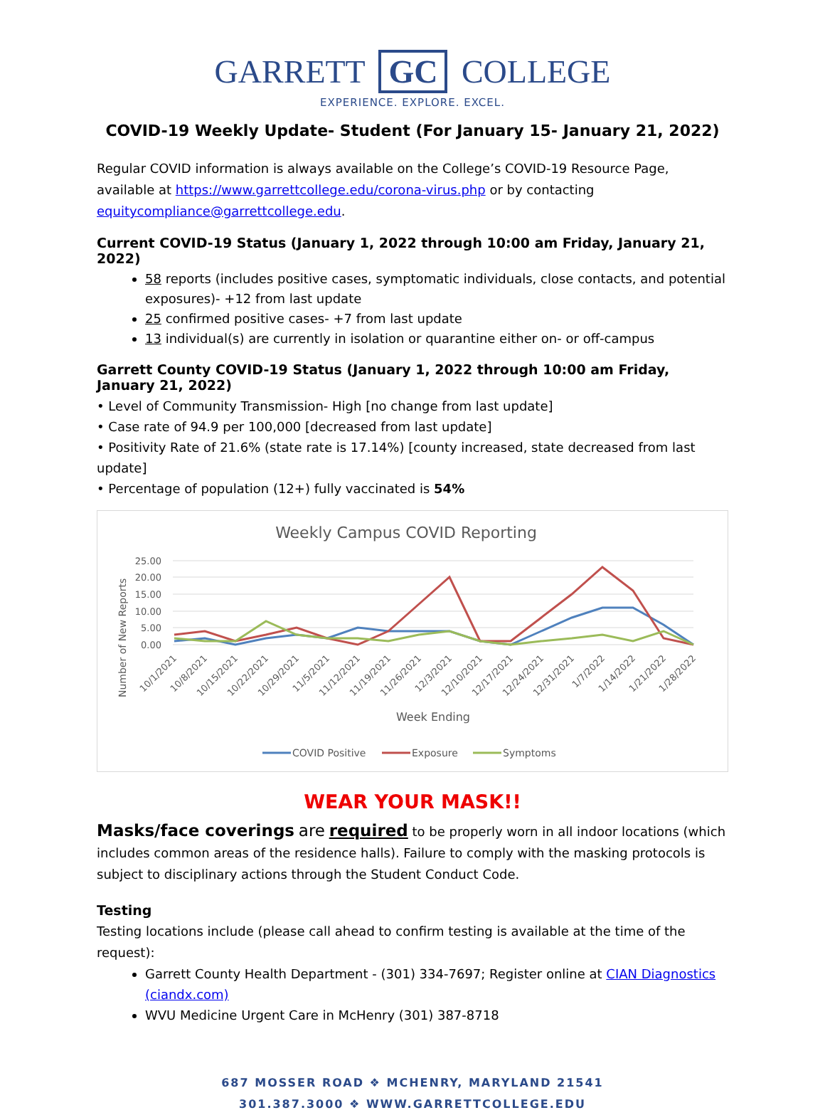GARRETT GC COLLEGE
EXPERIENCE. EXPLORE. EXCEL.
COVID-19 Weekly Update- Student (For January 15- January 21, 2022)
Regular COVID information is always available on the College’s COVID-19 Resource Page, available at https://www.garrettcollege.edu/corona-virus.php or by contacting equitycompliance@garrettcollege.edu.
Current COVID-19 Status (January 1, 2022 through 10:00 am Friday, January 21, 2022)
58 reports (includes positive cases, symptomatic individuals, close contacts, and potential exposures)- +12 from last update
25 confirmed positive cases- +7 from last update
13 individual(s) are currently in isolation or quarantine either on- or off-campus
Garrett County COVID-19 Status (January 1, 2022 through 10:00 am Friday, January 21, 2022)
• Level of Community Transmission- High [no change from last update]
• Case rate of 94.9 per 100,000 [decreased from last update]
• Positivity Rate of 21.6% (state rate is 17.14%) [county increased, state decreased from last update]
• Percentage of population (12+) fully vaccinated is 54%
Weekly Campus COVID Reporting
25.00
20.00
15.00
10.00
5.00
0.00
Number of New Reports
10/1/2021
10/8/2021
10/15/2021
10/22/2021
10/29/2021
11/5/2021
11/12/2021
11/19/2021
11/26/2021
12/3/2021
12/10/2021
12/17/2021
12/24/2021
12/31/2021
1/7/2022
1/14/2022
1/21/2022
1/28/2022
Week Ending
COVID Positive
Exposure
Symptoms
WEAR YOUR MASK!!
Masks/face coverings are required to be properly worn in all indoor locations (which includes common areas of the residence halls). Failure to comply with the masking protocols is subject to disciplinary actions through the Student Conduct Code.
Testing
Testing locations include (please call ahead to confirm testing is available at the time of the request):
Garrett County Health Department - (301) 334-7697; Register online at CIAN Diagnostics (ciandx.com)
WVU Medicine Urgent Care in McHenry (301) 387-8718
687 MOSSER ROAD ❖ MCHENRY, MARYLAND 21541
301.387.3000 ❖ WWW.GARRETTCOLLEGE.EDU